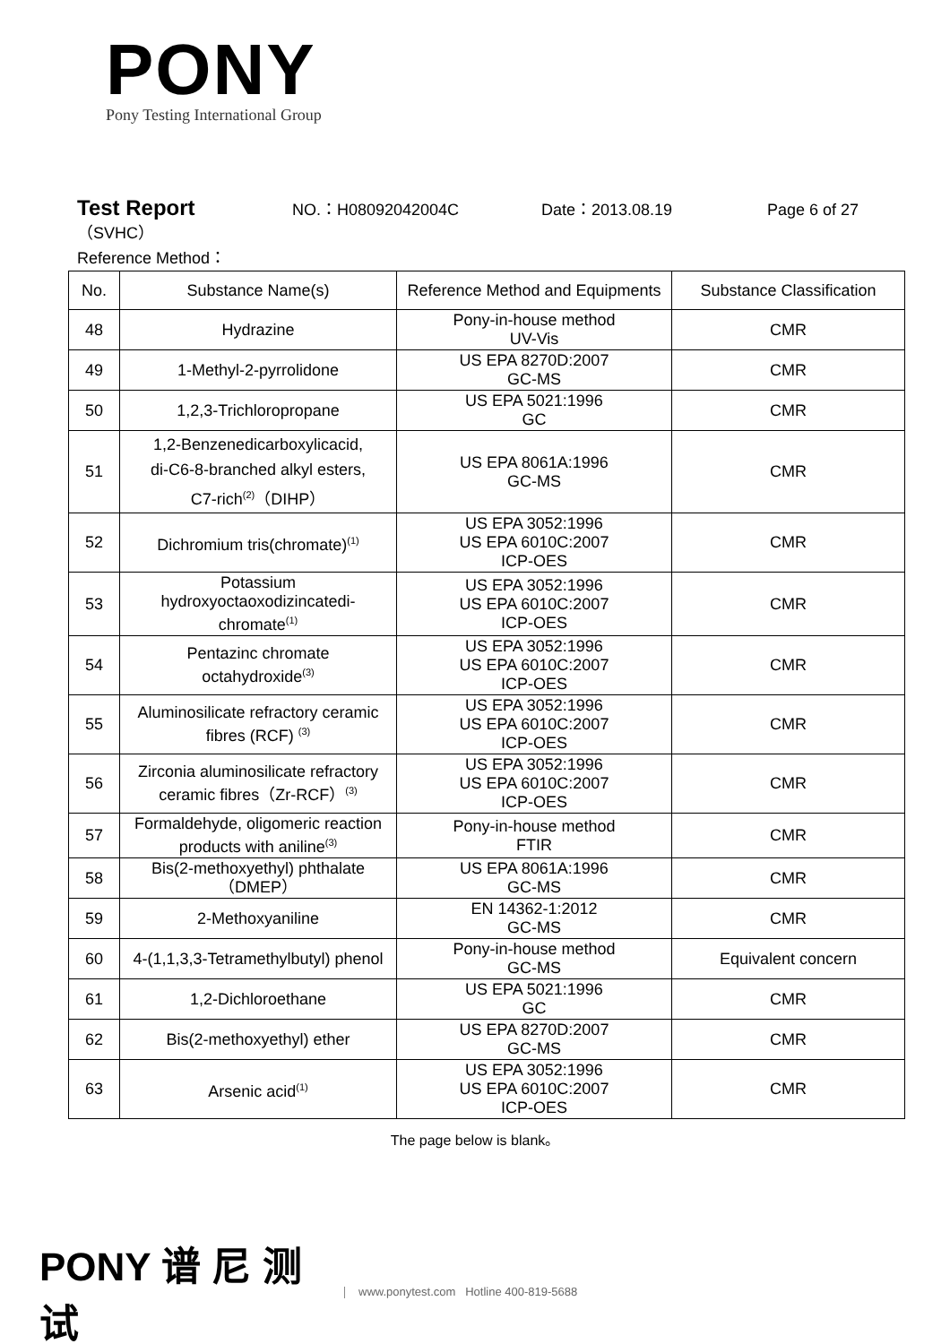PONY
Pony Testing International Group
Test Report NO.：H08092042004C Date：2013.08.19 Page 6 of 27
（SVHC）
Reference Method：
| No. | Substance Name(s) | Reference Method and Equipments | Substance Classification |
| --- | --- | --- | --- |
| 48 | Hydrazine | Pony-in-house method UV-Vis | CMR |
| 49 | 1-Methyl-2-pyrrolidone | US EPA 8270D:2007 GC-MS | CMR |
| 50 | 1,2,3-Trichloropropane | US EPA 5021:1996 GC | CMR |
| 51 | 1,2-Benzenedicarboxylicacid, di-C6-8-branched alkyl esters, C7-rich<sup>(2)</sup>（DIHP） | US EPA 8061A:1996 GC-MS | CMR |
| 52 | Dichromium tris(chromate)<sup>(1)</sup> | US EPA 3052:1996 US EPA 6010C:2007 ICP-OES | CMR |
| 53 | Potassium hydroxyoctaoxodizincatedi- chromate<sup>(1)</sup> | US EPA 3052:1996 US EPA 6010C:2007 ICP-OES | CMR |
| 54 | Pentazinc chromate octahydroxide<sup>(3)</sup> | US EPA 3052:1996 US EPA 6010C:2007 ICP-OES | CMR |
| 55 | Aluminosilicate refractory ceramic fibres (RCF) <sup>(3)</sup> | US EPA 3052:1996 US EPA 6010C:2007 ICP-OES | CMR |
| 56 | Zirconia aluminosilicate refractory ceramic fibres（Zr-RCF）<sup>(3)</sup> | US EPA 3052:1996 US EPA 6010C:2007 ICP-OES | CMR |
| 57 | Formaldehyde, oligomeric reaction products with aniline<sup>(3)</sup> | Pony-in-house method FTIR | CMR |
| 58 | Bis(2-methoxyethyl) phthalate （DMEP） | US EPA 8061A:1996 GC-MS | CMR |
| 59 | 2-Methoxyaniline | EN 14362-1:2012 GC-MS | CMR |
| 60 | 4-(1,1,3,3-Tetramethylbutyl) phenol | Pony-in-house method GC-MS | Equivalent concern |
| 61 | 1,2-Dichloroethane | US EPA 5021:1996 GC | CMR |
| 62 | Bis(2-methoxyethyl) ether | US EPA 8270D:2007 GC-MS | CMR |
| 63 | Arsenic acid<sup>(1)</sup> | US EPA 3052:1996 US EPA 6010C:2007 ICP-OES | CMR |
The page below is blank。
PONY 谱 尼 测 试
www.ponytest.com Hotline 400-819-5688